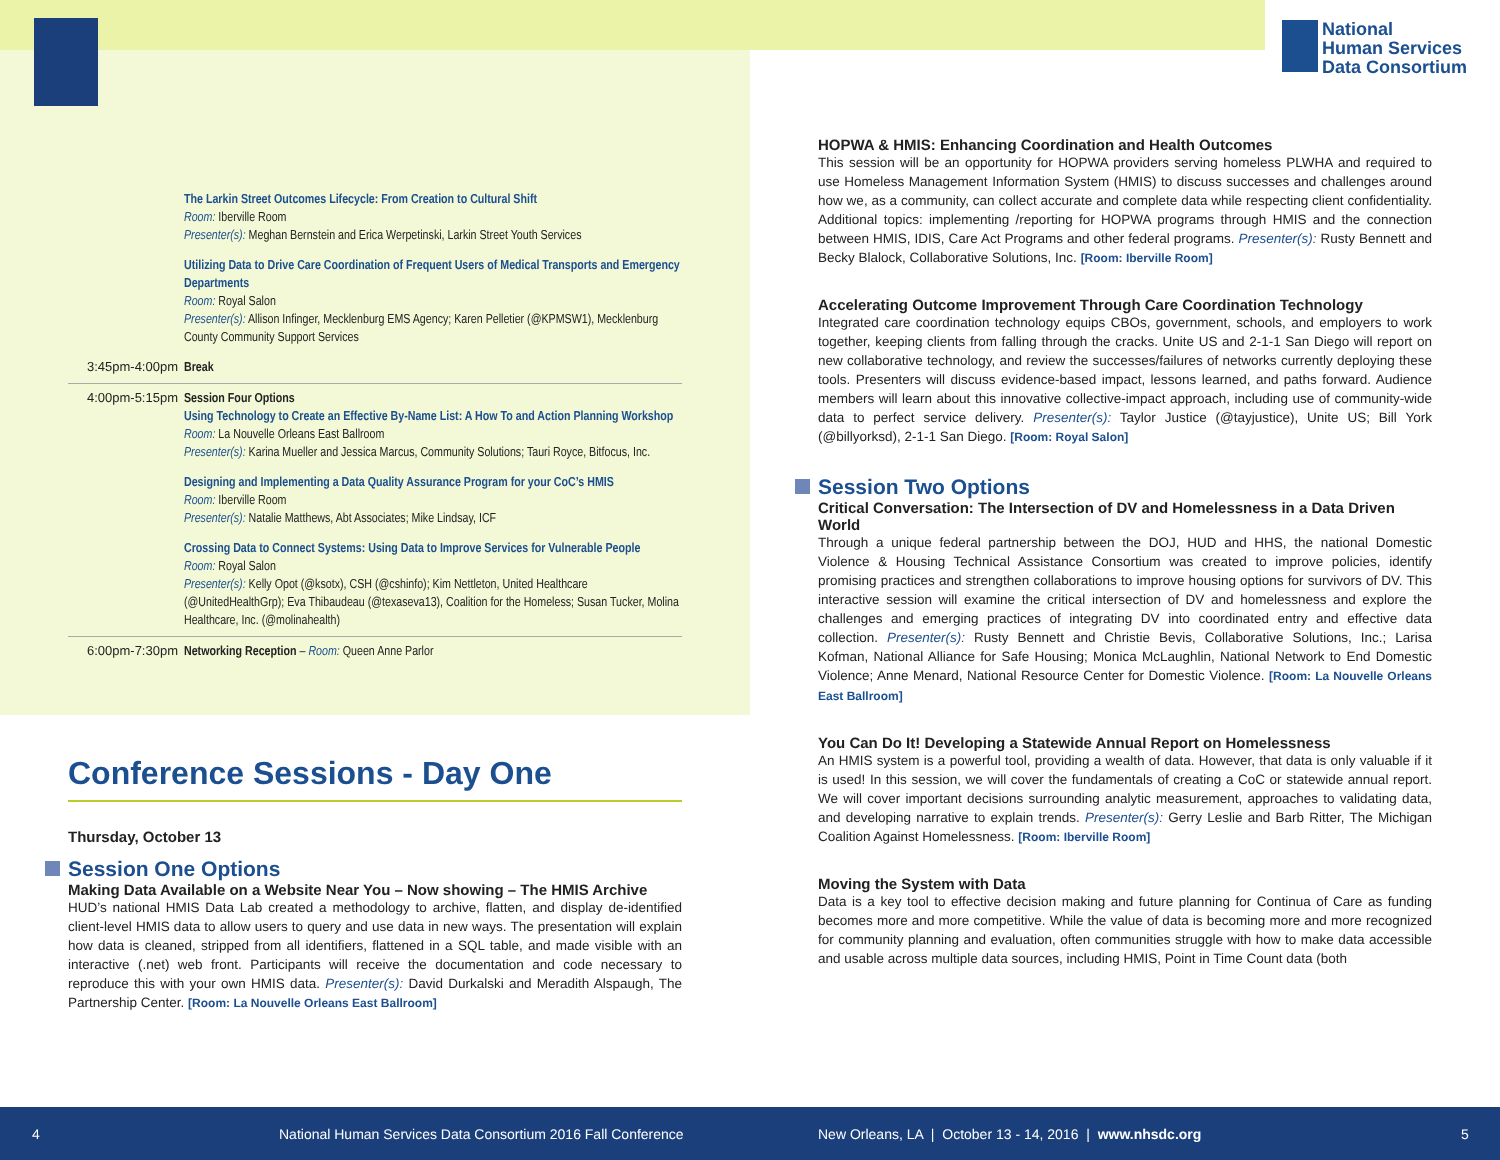National
Human Services
Data Consortium
The Larkin Street Outcomes Lifecycle: From Creation to Cultural Shift
Room: Iberville Room
Presenter(s): Meghan Bernstein and Erica Werpetinski, Larkin Street Youth Services
Utilizing Data to Drive Care Coordination of Frequent Users of Medical Transports and Emergency Departments
Room: Royal Salon
Presenter(s): Allison Infinger, Mecklenburg EMS Agency; Karen Pelletier (@KPMSW1), Mecklenburg County Community Support Services
3:45pm-4:00pm
Break
4:00pm-5:15pm
Session Four Options
Using Technology to Create an Effective By-Name List: A How To and Action Planning Workshop
Room: La Nouvelle Orleans East Ballroom
Presenter(s): Karina Mueller and Jessica Marcus, Community Solutions; Tauri Royce, Bitfocus, Inc.
Designing and Implementing a Data Quality Assurance Program for your CoC’s HMIS
Room: Iberville Room
Presenter(s): Natalie Matthews, Abt Associates; Mike Lindsay, ICF
Crossing Data to Connect Systems: Using Data to Improve Services for Vulnerable People
Room: Royal Salon
Presenter(s): Kelly Opot (@ksotx), CSH (@cshinfo); Kim Nettleton, United Healthcare (@UnitedHealthGrp); Eva Thibaudeau (@texaseva13), Coalition for the Homeless; Susan Tucker, Molina Healthcare, Inc. (@molinahealth)
6:00pm-7:30pm
Networking Reception – Room: Queen Anne Parlor
Conference Sessions - Day One
Thursday, October 13
Session One Options
Making Data Available on a Website Near You – Now showing – The HMIS Archive
HUD’s national HMIS Data Lab created a methodology to archive, flatten, and display de-identified client-level HMIS data to allow users to query and use data in new ways. The presentation will explain how data is cleaned, stripped from all identifiers, flattened in a SQL table, and made visible with an interactive (.net) web front. Participants will receive the documentation and code necessary to reproduce this with your own HMIS data. Presenter(s): David Durkalski and Meradith Alspaugh, The Partnership Center. [Room: La Nouvelle Orleans East Ballroom]
HOPWA & HMIS: Enhancing Coordination and Health Outcomes
This session will be an opportunity for HOPWA providers serving homeless PLWHA and required to use Homeless Management Information System (HMIS) to discuss successes and challenges around how we, as a community, can collect accurate and complete data while respecting client confidentiality. Additional topics: implementing /reporting for HOPWA programs through HMIS and the connection between HMIS, IDIS, Care Act Programs and other federal programs. Presenter(s): Rusty Bennett and Becky Blalock, Collaborative Solutions, Inc. [Room: Iberville Room]
Accelerating Outcome Improvement Through Care Coordination Technology
Integrated care coordination technology equips CBOs, government, schools, and employers to work together, keeping clients from falling through the cracks. Unite US and 2-1-1 San Diego will report on new collaborative technology, and review the successes/failures of networks currently deploying these tools. Presenters will discuss evidence-based impact, lessons learned, and paths forward. Audience members will learn about this innovative collective-impact approach, including use of community-wide data to perfect service delivery. Presenter(s): Taylor Justice (@tayjustice), Unite US; Bill York (@billyorksd), 2-1-1 San Diego. [Room: Royal Salon]
Session Two Options
Critical Conversation: The Intersection of DV and Homelessness in a Data Driven World
Through a unique federal partnership between the DOJ, HUD and HHS, the national Domestic Violence & Housing Technical Assistance Consortium was created to improve policies, identify promising practices and strengthen collaborations to improve housing options for survivors of DV. This interactive session will examine the critical intersection of DV and homelessness and explore the challenges and emerging practices of integrating DV into coordinated entry and effective data collection. Presenter(s): Rusty Bennett and Christie Bevis, Collaborative Solutions, Inc.; Larisa Kofman, National Alliance for Safe Housing; Monica McLaughlin, National Network to End Domestic Violence; Anne Menard, National Resource Center for Domestic Violence. [Room: La Nouvelle Orleans East Ballroom]
You Can Do It! Developing a Statewide Annual Report on Homelessness
An HMIS system is a powerful tool, providing a wealth of data. However, that data is only valuable if it is used! In this session, we will cover the fundamentals of creating a CoC or statewide annual report. We will cover important decisions surrounding analytic measurement, approaches to validating data, and developing narrative to explain trends. Presenter(s): Gerry Leslie and Barb Ritter, The Michigan Coalition Against Homelessness. [Room: Iberville Room]
Moving the System with Data
Data is a key tool to effective decision making and future planning for Continua of Care as funding becomes more and more competitive. While the value of data is becoming more and more recognized for community planning and evaluation, often communities struggle with how to make data accessible and usable across multiple data sources, including HMIS, Point in Time Count data (both
4 National Human Services Data Consortium 2016 Fall Conference New Orleans, LA | October 13 - 14, 2016 | www.nhsdc.org 5